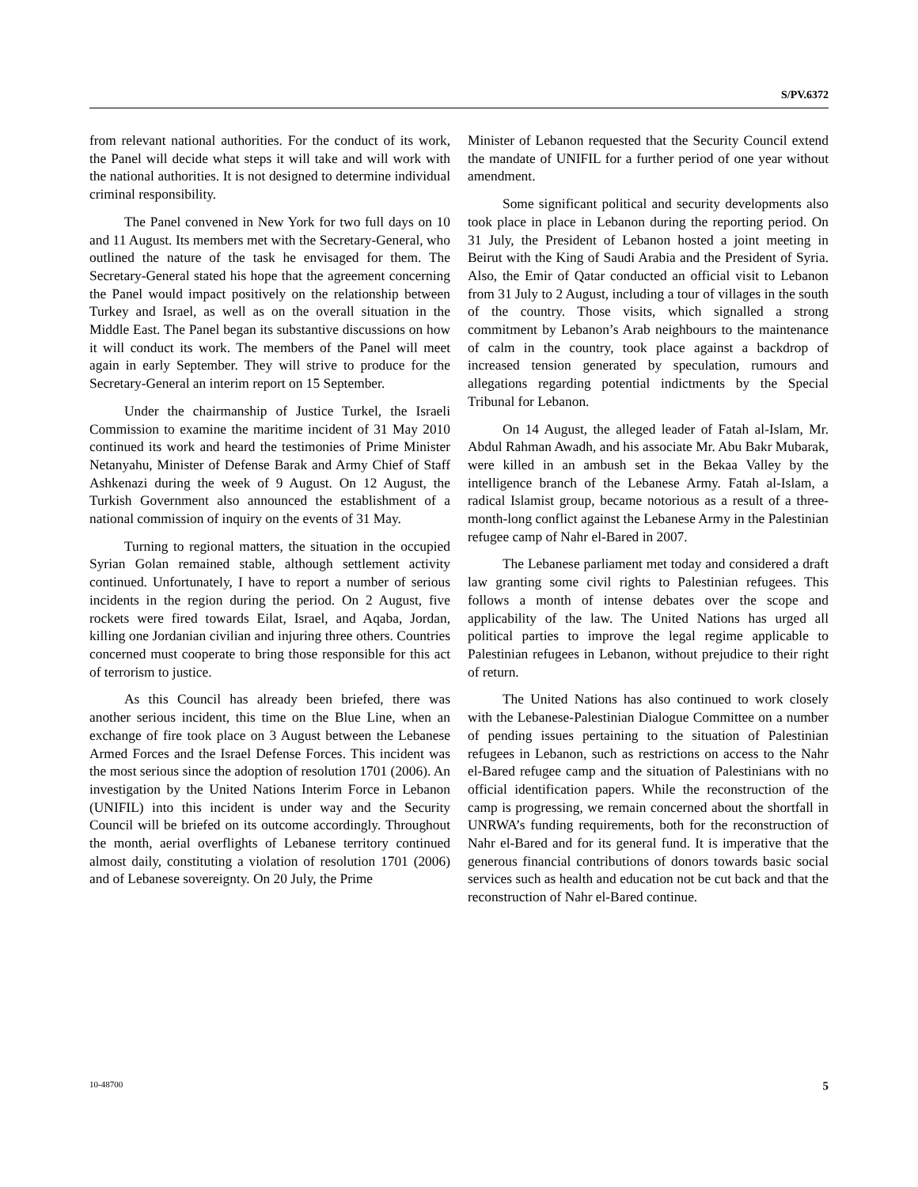S/PV.6372
from relevant national authorities. For the conduct of its work, the Panel will decide what steps it will take and will work with the national authorities. It is not designed to determine individual criminal responsibility.
The Panel convened in New York for two full days on 10 and 11 August. Its members met with the Secretary-General, who outlined the nature of the task he envisaged for them. The Secretary-General stated his hope that the agreement concerning the Panel would impact positively on the relationship between Turkey and Israel, as well as on the overall situation in the Middle East. The Panel began its substantive discussions on how it will conduct its work. The members of the Panel will meet again in early September. They will strive to produce for the Secretary-General an interim report on 15 September.
Under the chairmanship of Justice Turkel, the Israeli Commission to examine the maritime incident of 31 May 2010 continued its work and heard the testimonies of Prime Minister Netanyahu, Minister of Defense Barak and Army Chief of Staff Ashkenazi during the week of 9 August. On 12 August, the Turkish Government also announced the establishment of a national commission of inquiry on the events of 31 May.
Turning to regional matters, the situation in the occupied Syrian Golan remained stable, although settlement activity continued. Unfortunately, I have to report a number of serious incidents in the region during the period. On 2 August, five rockets were fired towards Eilat, Israel, and Aqaba, Jordan, killing one Jordanian civilian and injuring three others. Countries concerned must cooperate to bring those responsible for this act of terrorism to justice.
As this Council has already been briefed, there was another serious incident, this time on the Blue Line, when an exchange of fire took place on 3 August between the Lebanese Armed Forces and the Israel Defense Forces. This incident was the most serious since the adoption of resolution 1701 (2006). An investigation by the United Nations Interim Force in Lebanon (UNIFIL) into this incident is under way and the Security Council will be briefed on its outcome accordingly. Throughout the month, aerial overflights of Lebanese territory continued almost daily, constituting a violation of resolution 1701 (2006) and of Lebanese sovereignty. On 20 July, the Prime
Minister of Lebanon requested that the Security Council extend the mandate of UNIFIL for a further period of one year without amendment.
Some significant political and security developments also took place in place in Lebanon during the reporting period. On 31 July, the President of Lebanon hosted a joint meeting in Beirut with the King of Saudi Arabia and the President of Syria. Also, the Emir of Qatar conducted an official visit to Lebanon from 31 July to 2 August, including a tour of villages in the south of the country. Those visits, which signalled a strong commitment by Lebanon’s Arab neighbours to the maintenance of calm in the country, took place against a backdrop of increased tension generated by speculation, rumours and allegations regarding potential indictments by the Special Tribunal for Lebanon.
On 14 August, the alleged leader of Fatah al-Islam, Mr. Abdul Rahman Awadh, and his associate Mr. Abu Bakr Mubarak, were killed in an ambush set in the Bekaa Valley by the intelligence branch of the Lebanese Army. Fatah al-Islam, a radical Islamist group, became notorious as a result of a three-month-long conflict against the Lebanese Army in the Palestinian refugee camp of Nahr el-Bared in 2007.
The Lebanese parliament met today and considered a draft law granting some civil rights to Palestinian refugees. This follows a month of intense debates over the scope and applicability of the law. The United Nations has urged all political parties to improve the legal regime applicable to Palestinian refugees in Lebanon, without prejudice to their right of return.
The United Nations has also continued to work closely with the Lebanese-Palestinian Dialogue Committee on a number of pending issues pertaining to the situation of Palestinian refugees in Lebanon, such as restrictions on access to the Nahr el-Bared refugee camp and the situation of Palestinians with no official identification papers. While the reconstruction of the camp is progressing, we remain concerned about the shortfall in UNRWA’s funding requirements, both for the reconstruction of Nahr el-Bared and for its general fund. It is imperative that the generous financial contributions of donors towards basic social services such as health and education not be cut back and that the reconstruction of Nahr el-Bared continue.
10-48700 5